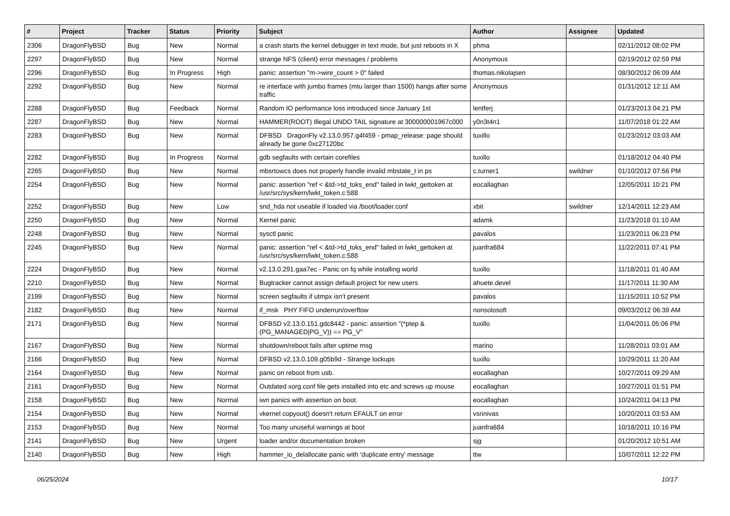| # | Project | Tracker | Status | Priority | Subject | Author | Assignee | Updated |
| --- | --- | --- | --- | --- | --- | --- | --- | --- |
| 2306 | DragonFlyBSD | Bug | New | Normal | a crash starts the kernel debugger in text mode, but just reboots in X | phma | | 02/11/2012 08:02 PM |
| 2297 | DragonFlyBSD | Bug | New | Normal | strange NFS (client) error messages / problems | Anonymous | | 02/19/2012 02:59 PM |
| 2296 | DragonFlyBSD | Bug | In Progress | High | panic: assertion "m->wire_count > 0" failed | thomas.nikolajsen | | 08/30/2012 06:09 AM |
| 2292 | DragonFlyBSD | Bug | New | Normal | re interface with jumbo frames (mtu larger than 1500) hangs after some traffic | Anonymous | | 01/31/2012 12:11 AM |
| 2288 | DragonFlyBSD | Bug | Feedback | Normal | Random IO performance loss introduced since January 1st | lentferj | | 01/23/2013 04:21 PM |
| 2287 | DragonFlyBSD | Bug | New | Normal | HAMMER(ROOT) Illegal UNDO TAIL signature at 300000001967c000 | y0n3t4n1 | | 11/07/2018 01:22 AM |
| 2283 | DragonFlyBSD | Bug | New | Normal | DFBSD DragonFly v2.13.0.957.g4f459 - pmap_release: page should already be gone 0xc27120bc | tuxillo | | 01/23/2012 03:03 AM |
| 2282 | DragonFlyBSD | Bug | In Progress | Normal | gdb segfaults with certain corefiles | tuxillo | | 01/18/2012 04:40 PM |
| 2265 | DragonFlyBSD | Bug | New | Normal | mbsrtowcs does not properly handle invalid mbstate_t in ps | c.turner1 | swildner | 01/10/2012 07:56 PM |
| 2254 | DragonFlyBSD | Bug | New | Normal | panic: assertion "ref < &td->td_toks_end" failed in lwkt_gettoken at /usr/src/sys/kern/lwkt_token.c:588 | eocallaghan | | 12/05/2011 10:21 PM |
| 2252 | DragonFlyBSD | Bug | New | Low | snd_hda not useable if loaded via /boot/loader.conf | xbit | swildner | 12/14/2011 12:23 AM |
| 2250 | DragonFlyBSD | Bug | New | Normal | Kernel panic | adamk | | 11/23/2018 01:10 AM |
| 2248 | DragonFlyBSD | Bug | New | Normal | sysctl panic | pavalos | | 11/23/2011 06:23 PM |
| 2245 | DragonFlyBSD | Bug | New | Normal | panic: assertion "ref < &td->td_toks_end" failed in lwkt_gettoken at /usr/src/sys/kern/lwkt_token.c:588 | juanfra684 | | 11/22/2011 07:41 PM |
| 2224 | DragonFlyBSD | Bug | New | Normal | v2.13.0.291.gaa7ec - Panic on fq while installing world | tuxillo | | 11/18/2011 01:40 AM |
| 2210 | DragonFlyBSD | Bug | New | Normal | Bugtracker cannot assign default project for new users | ahuete.devel | | 11/17/2011 11:30 AM |
| 2199 | DragonFlyBSD | Bug | New | Normal | screen segfaults if utmpx isn't present | pavalos | | 11/15/2011 10:52 PM |
| 2182 | DragonFlyBSD | Bug | New | Normal | if_msk PHY FIFO underrun/overflow | nonsolosoft | | 09/03/2012 06:39 AM |
| 2171 | DragonFlyBSD | Bug | New | Normal | DFBSD v2.13.0.151.gdc8442 - panic: assertion "(*ptep & (PG_MANAGED/PG_V)) == PG_V" | tuxillo | | 11/04/2011 05:06 PM |
| 2167 | DragonFlyBSD | Bug | New | Normal | shutdown/reboot fails after uptime msg | marino | | 11/28/2011 03:01 AM |
| 2166 | DragonFlyBSD | Bug | New | Normal | DFBSD v2.13.0.109.g05b9d - Strange lockups | tuxillo | | 10/29/2011 11:20 AM |
| 2164 | DragonFlyBSD | Bug | New | Normal | panic on reboot from usb. | eocallaghan | | 10/27/2011 09:29 AM |
| 2161 | DragonFlyBSD | Bug | New | Normal | Outdated xorg.conf file gets installed into etc and screws up mouse | eocallaghan | | 10/27/2011 01:51 PM |
| 2158 | DragonFlyBSD | Bug | New | Normal | iwn panics with assertion on boot. | eocallaghan | | 10/24/2011 04:13 PM |
| 2154 | DragonFlyBSD | Bug | New | Normal | vkernel copyout() doesn't return EFAULT on error | vsrinivas | | 10/20/2011 03:53 AM |
| 2153 | DragonFlyBSD | Bug | New | Normal | Too many unuseful warnings at boot | juanfra684 | | 10/18/2011 10:16 PM |
| 2141 | DragonFlyBSD | Bug | New | Urgent | loader and/or documentation broken | sjg | | 01/20/2012 10:51 AM |
| 2140 | DragonFlyBSD | Bug | New | High | hammer_io_delallocate panic with 'duplicate entry' message | ttw | | 10/07/2011 12:22 PM |
06/25/2024 10/17